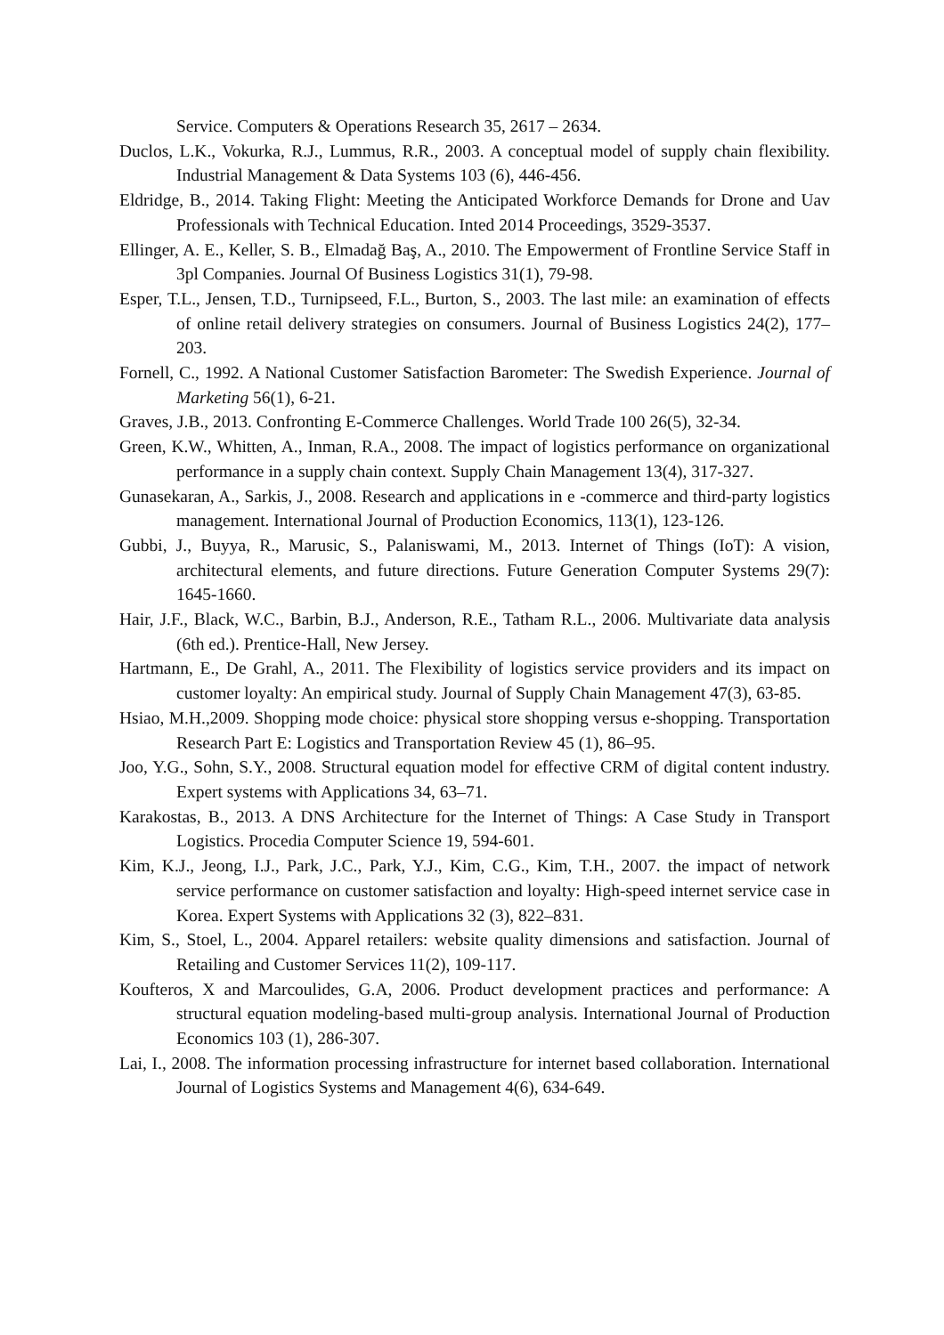Service. Computers & Operations Research 35, 2617 – 2634.
Duclos, L.K., Vokurka, R.J., Lummus, R.R., 2003. A conceptual model of supply chain flexibility. Industrial Management & Data Systems 103 (6), 446-456.
Eldridge, B., 2014. Taking Flight: Meeting the Anticipated Workforce Demands for Drone and Uav Professionals with Technical Education. Inted 2014 Proceedings, 3529-3537.
Ellinger, A. E., Keller, S. B., Elmadağ Baş, A., 2010. The Empowerment of Frontline Service Staff in 3pl Companies. Journal Of Business Logistics 31(1), 79-98.
Esper, T.L., Jensen, T.D., Turnipseed, F.L., Burton, S., 2003. The last mile: an examination of effects of online retail delivery strategies on consumers. Journal of Business Logistics 24(2), 177–203.
Fornell, C., 1992. A National Customer Satisfaction Barometer: The Swedish Experience. Journal of Marketing 56(1), 6-21.
Graves, J.B., 2013. Confronting E-Commerce Challenges. World Trade 100 26(5), 32-34.
Green, K.W., Whitten, A., Inman, R.A., 2008. The impact of logistics performance on organizational performance in a supply chain context. Supply Chain Management 13(4), 317-327.
Gunasekaran, A., Sarkis, J., 2008. Research and applications in e -commerce and third-party logistics management. International Journal of Production Economics, 113(1), 123-126.
Gubbi, J., Buyya, R., Marusic, S., Palaniswami, M., 2013. Internet of Things (IoT): A vision, architectural elements, and future directions. Future Generation Computer Systems 29(7): 1645-1660.
Hair, J.F., Black, W.C., Barbin, B.J., Anderson, R.E., Tatham R.L., 2006. Multivariate data analysis (6th ed.). Prentice-Hall, New Jersey.
Hartmann, E., De Grahl, A., 2011. The Flexibility of logistics service providers and its impact on customer loyalty: An empirical study. Journal of Supply Chain Management 47(3), 63-85.
Hsiao, M.H.,2009. Shopping mode choice: physical store shopping versus e-shopping. Transportation Research Part E: Logistics and Transportation Review 45 (1), 86–95.
Joo, Y.G., Sohn, S.Y., 2008. Structural equation model for effective CRM of digital content industry. Expert systems with Applications 34, 63–71.
Karakostas, B., 2013. A DNS Architecture for the Internet of Things: A Case Study in Transport Logistics. Procedia Computer Science 19, 594-601.
Kim, K.J., Jeong, I.J., Park, J.C., Park, Y.J., Kim, C.G., Kim, T.H., 2007. the impact of network service performance on customer satisfaction and loyalty: High-speed internet service case in Korea. Expert Systems with Applications 32 (3), 822–831.
Kim, S., Stoel, L., 2004. Apparel retailers: website quality dimensions and satisfaction. Journal of Retailing and Customer Services 11(2), 109-117.
Koufteros, X and Marcoulides, G.A, 2006. Product development practices and performance: A structural equation modeling-based multi-group analysis. International Journal of Production Economics 103 (1), 286-307.
Lai, I., 2008. The information processing infrastructure for internet based collaboration. International Journal of Logistics Systems and Management 4(6), 634-649.